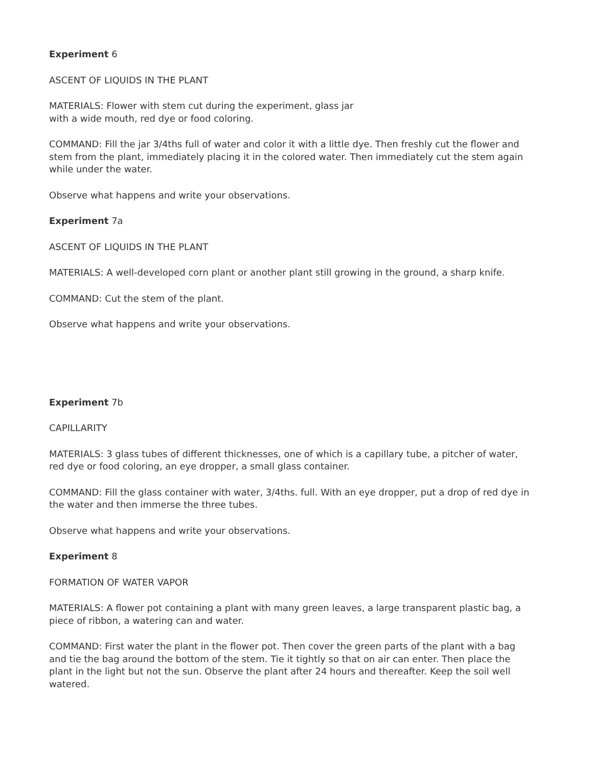Experiment 6
ASCENT OF LIQUIDS IN THE PLANT
MATERIALS: Flower with stem cut during the experiment, glass jar
with a wide mouth, red dye or food coloring.
COMMAND: Fill the jar 3/4ths full of water and color it with a little dye. Then freshly cut the flower and stem from the plant, immediately placing it in the colored water. Then immediately cut the stem again while under the water.
Observe what happens and write your observations.
Experiment 7a
ASCENT OF LIQUIDS IN THE PLANT
MATERIALS: A well-developed corn plant or another plant still growing in the ground, a sharp knife.
COMMAND: Cut the stem of the plant.
Observe what happens and write your observations.
Experiment 7b
CAPILLARITY
MATERIALS: 3 glass tubes of different thicknesses, one of which is a capillary tube, a pitcher of water, red dye or food coloring, an eye dropper, a small glass container.
COMMAND: Fill the glass container with water, 3/4ths. full. With an eye dropper, put a drop of red dye in the water and then immerse the three tubes.
Observe what happens and write your observations.
Experiment 8
FORMATION OF WATER VAPOR
MATERIALS: A flower pot containing a plant with many green leaves, a large transparent plastic bag, a piece of ribbon, a watering can and water.
COMMAND: First water the plant in the flower pot. Then cover the green parts of the plant with a bag and tie the bag around the bottom of the stem. Tie it tightly so that on air can enter. Then place the plant in the light but not the sun. Observe the plant after 24 hours and thereafter. Keep the soil well watered.